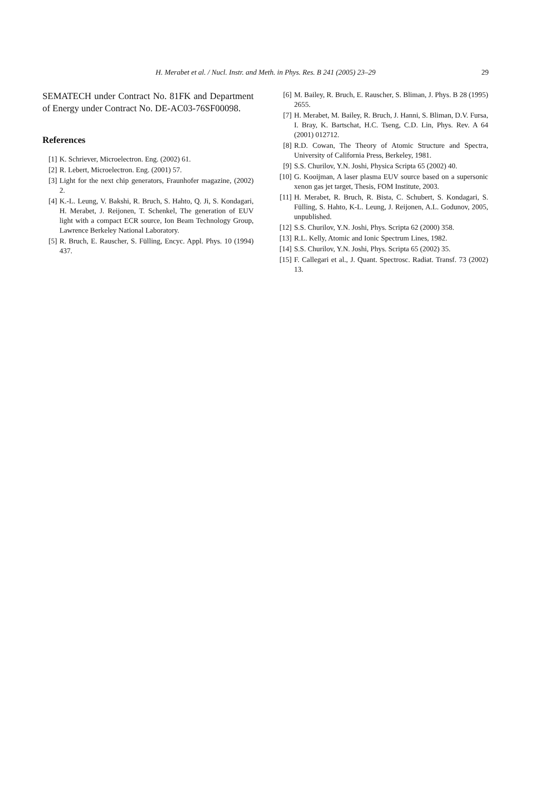H. Merabet et al. / Nucl. Instr. and Meth. in Phys. Res. B 241 (2005) 23–29
29
SEMATECH under Contract No. 81FK and Department of Energy under Contract No. DE-AC03-76SF00098.
References
[1] K. Schriever, Microelectron. Eng. (2002) 61.
[2] R. Lebert, Microelectron. Eng. (2001) 57.
[3] Light for the next chip generators, Fraunhofer magazine, (2002) 2.
[4] K.-L. Leung, V. Bakshi, R. Bruch, S. Hahto, Q. Ji, S. Kondagari, H. Merabet, J. Reijonen, T. Schenkel, The generation of EUV light with a compact ECR source, Ion Beam Technology Group, Lawrence Berkeley National Laboratory.
[5] R. Bruch, E. Rauscher, S. Fülling, Encyc. Appl. Phys. 10 (1994) 437.
[6] M. Bailey, R. Bruch, E. Rauscher, S. Bliman, J. Phys. B 28 (1995) 2655.
[7] H. Merabet, M. Bailey, R. Bruch, J. Hanni, S. Bliman, D.V. Fursa, I. Bray, K. Bartschat, H.C. Tseng, C.D. Lin, Phys. Rev. A 64 (2001) 012712.
[8] R.D. Cowan, The Theory of Atomic Structure and Spectra, University of California Press, Berkeley, 1981.
[9] S.S. Churilov, Y.N. Joshi, Physica Scripta 65 (2002) 40.
[10] G. Kooijman, A laser plasma EUV source based on a supersonic xenon gas jet target, Thesis, FOM Institute, 2003.
[11] H. Merabet, R. Bruch, R. Bista, C. Schubert, S. Kondagari, S. Fülling, S. Hahto, K-L. Leung, J. Reijonen, A.L. Godunov, 2005, unpublished.
[12] S.S. Churilov, Y.N. Joshi, Phys. Scripta 62 (2000) 358.
[13] R.L. Kelly, Atomic and Ionic Spectrum Lines, 1982.
[14] S.S. Churilov, Y.N. Joshi, Phys. Scripta 65 (2002) 35.
[15] F. Callegari et al., J. Quant. Spectrosc. Radiat. Transf. 73 (2002) 13.